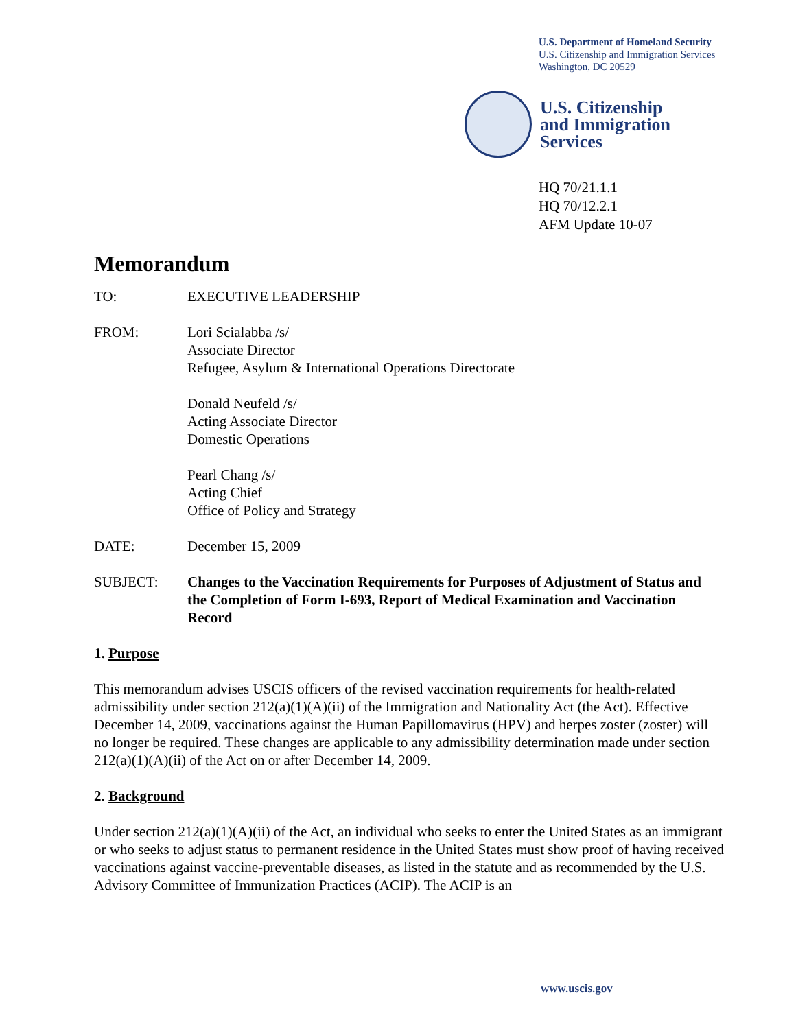U.S. Department of Homeland Security
U.S. Citizenship and Immigration Services
Washington, DC 20529
U.S. Citizenship
and Immigration
Services
HQ 70/21.1.1
HQ 70/12.2.1
AFM Update 10-07
Memorandum
TO: EXECUTIVE LEADERSHIP
FROM: Lori Scialabba /s/
Associate Director
Refugee, Asylum & International Operations Directorate
Donald Neufeld /s/
Acting Associate Director
Domestic Operations
Pearl Chang /s/
Acting Chief
Office of Policy and Strategy
DATE: December 15, 2009
SUBJECT: Changes to the Vaccination Requirements for Purposes of Adjustment of Status and the Completion of Form I-693, Report of Medical Examination and Vaccination Record
1. Purpose
This memorandum advises USCIS officers of the revised vaccination requirements for health-related admissibility under section 212(a)(1)(A)(ii) of the Immigration and Nationality Act (the Act). Effective December 14, 2009, vaccinations against the Human Papillomavirus (HPV) and herpes zoster (zoster) will no longer be required. These changes are applicable to any admissibility determination made under section 212(a)(1)(A)(ii) of the Act on or after December 14, 2009.
2. Background
Under section 212(a)(1)(A)(ii) of the Act, an individual who seeks to enter the United States as an immigrant or who seeks to adjust status to permanent residence in the United States must show proof of having received vaccinations against vaccine-preventable diseases, as listed in the statute and as recommended by the U.S. Advisory Committee of Immunization Practices (ACIP). The ACIP is an
www.uscis.gov